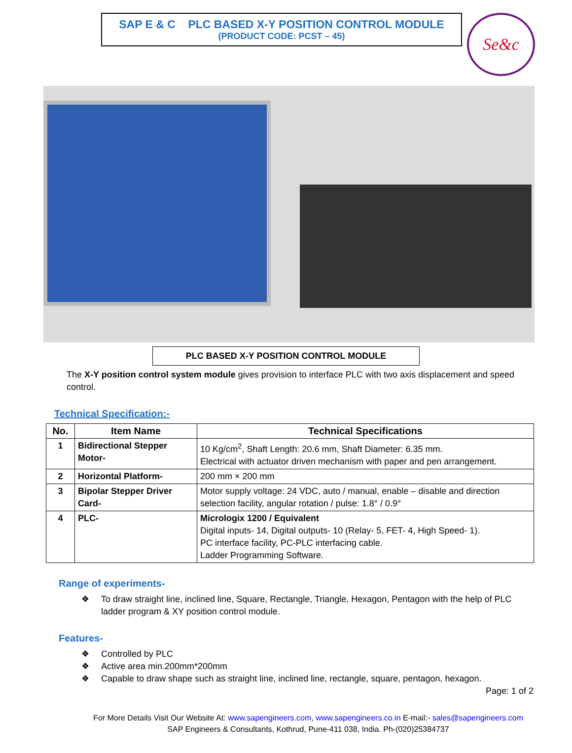SAP E & C PLC BASED X-Y POSITION CONTROL MODULE
(PRODUCT CODE: PCST – 45)
Se&c
PLC BASED X-Y POSITION CONTROL MODULE
The X-Y position control system module gives provision to interface PLC with two axis displacement and speed control.
Technical Specification:-
| No. | Item Name | Technical Specifications |
| --- | --- | --- |
| 1 | Bidirectional Stepper Motor- | 10 Kg/cm<sup>2</sup>, Shaft Length: 20.6 mm, Shaft Diameter: 6.35 mm. Electrical with actuator driven mechanism with paper and pen arrangement. |
| 2 | Horizontal Platform- | 200 mm × 200 mm |
| 3 | Bipolar Stepper Driver Card- | Motor supply voltage: 24 VDC, auto / manual, enable – disable and direction selection facility, angular rotation / pulse: 1.8° / 0.9° |
| 4 | PLC- | Micrologix 1200 / Equivalent Digital inputs- 14, Digital outputs- 10 (Relay- 5, FET- 4, High Speed- 1). PC interface facility, PC-PLC interfacing cable. Ladder Programming Software. |
Range of experiments-
❖ To draw straight line, inclined line, Square, Rectangle, Triangle, Hexagon, Pentagon with the help of PLC ladder program & XY position control module.
Features-
❖ Controlled by PLC
❖ Active area min.200mm*200mm
❖ Capable to draw shape such as straight line, inclined line, rectangle, square, pentagon, hexagon.
Page: 1 of 2
For More Details Visit Our Website At: www.sapengineers.com, www.sapengineers.co.in E-mail:- sales@sapengineers.com
SAP Engineers & Consultants, Kothrud, Pune-411 038, India. Ph-(020)25384737